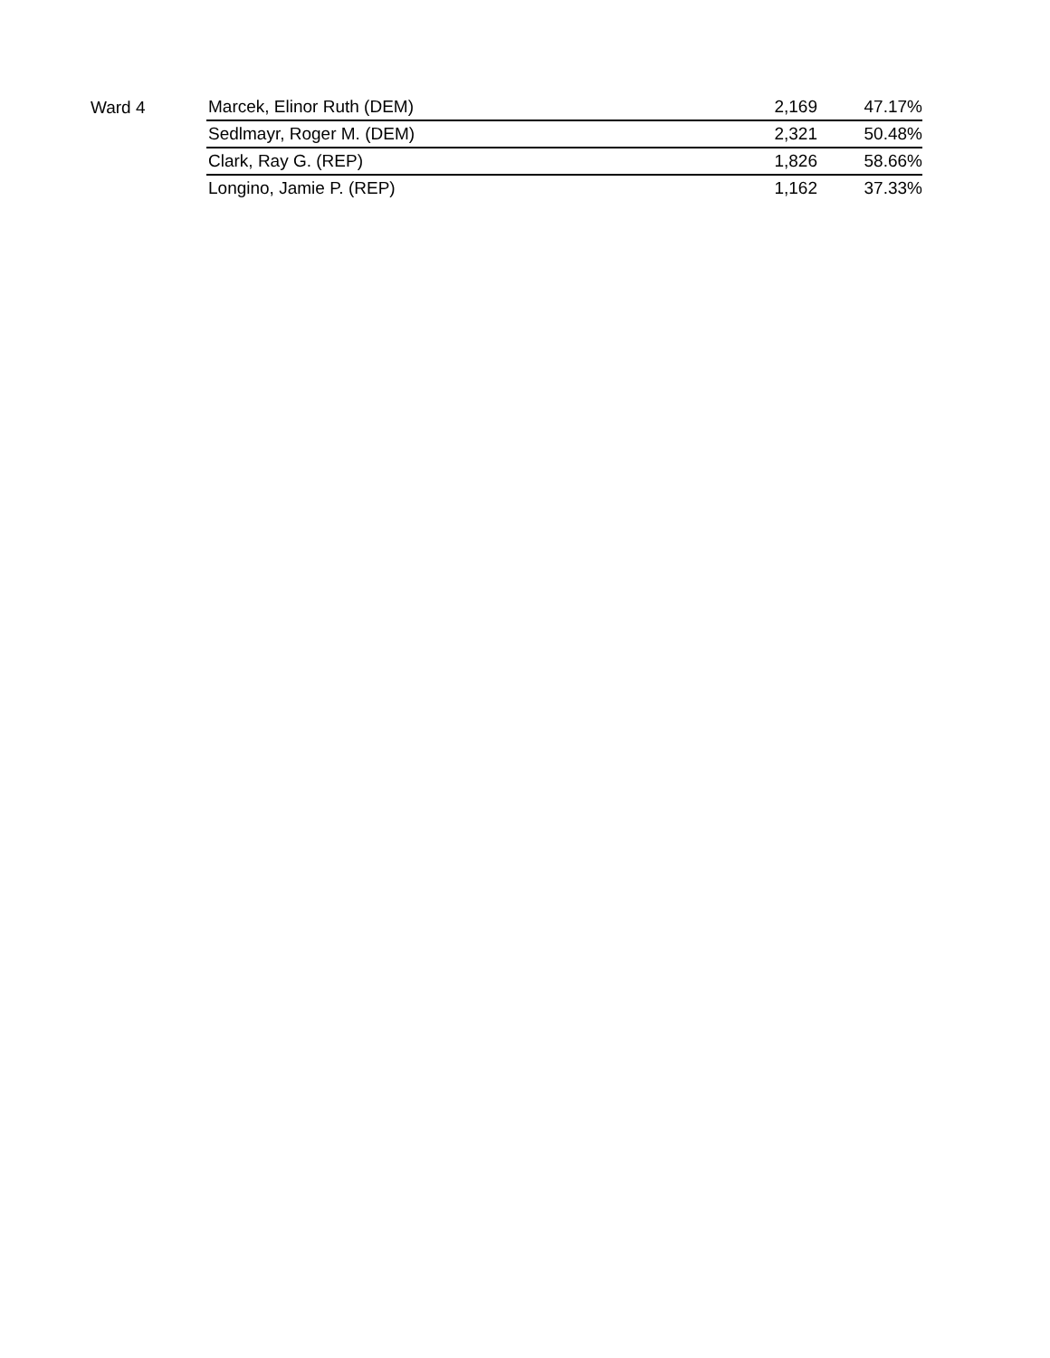| Ward 4 | Marcek, Elinor Ruth (DEM) | 2,169 | 47.17% |
| | Sedlmayr, Roger M. (DEM) | 2,321 | 50.48% |
| | Clark, Ray G. (REP) | 1,826 | 58.66% |
| | Longino, Jamie P. (REP) | 1,162 | 37.33% |